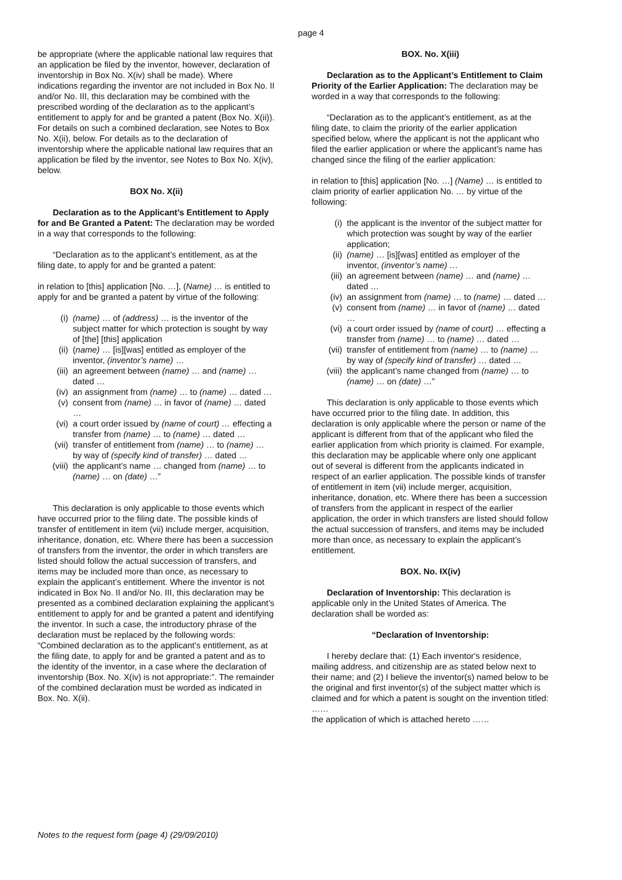page 4
be appropriate (where the applicable national law requires that an application be filed by the inventor, however, declaration of inventorship in Box No. X(iv) shall be made). Where indications regarding the inventor are not included in Box No. II and/or No. III, this declaration may be combined with the prescribed wording of the declaration as to the applicant’s entitlement to apply for and be granted a patent (Box No. X(ii)). For details on such a combined declaration, see Notes to Box No. X(ii), below. For details as to the declaration of inventorship where the applicable national law requires that an application be filed by the inventor, see Notes to Box No. X(iv), below.
BOX No. X(ii)
Declaration as to the Applicant’s Entitlement to Apply for and Be Granted a Patent: The declaration may be worded in a way that corresponds to the following:
“Declaration as to the applicant’s entitlement, as at the filing date, to apply for and be granted a patent:
in relation to [this] application [No. …], (Name) … is entitled to apply for and be granted a patent by virtue of the following:
(i) (name) … of (address) … is the inventor of the subject matter for which protection is sought by way of [the] [this] application
(ii) (name) … [is][was] entitled as employer of the inventor, (inventor’s name) …
(iii) an agreement between (name) … and (name) … dated …
(iv) an assignment from (name) … to (name) … dated …
(v) consent from (name) … in favor of (name) … dated …
(vi) a court order issued by (name of court) … effecting a transfer from (name) … to (name) … dated …
(vii) transfer of entitlement from (name) … to (name) … by way of (specify kind of transfer) … dated …
(viii) the applicant’s name … changed from (name) … to (name) … on (date) …”
This declaration is only applicable to those events which have occurred prior to the filing date. The possible kinds of transfer of entitlement in item (vii) include merger, acquisition, inheritance, donation, etc. Where there has been a succession of transfers from the inventor, the order in which transfers are listed should follow the actual succession of transfers, and items may be included more than once, as necessary to explain the applicant’s entitlement. Where the inventor is not indicated in Box No. II and/or No. III, this declaration may be presented as a combined declaration explaining the applicant’s entitlement to apply for and be granted a patent and identifying the inventor. In such a case, the introductory phrase of the declaration must be replaced by the following words: “Combined declaration as to the applicant’s entitlement, as at the filing date, to apply for and be granted a patent and as to the identity of the inventor, in a case where the declaration of inventorship (Box. No. X(iv) is not appropriate:”. The remainder of the combined declaration must be worded as indicated in Box. No. X(ii).
BOX. No. X(iii)
Declaration as to the Applicant’s Entitlement to Claim Priority of the Earlier Application: The declaration may be worded in a way that corresponds to the following:
“Declaration as to the applicant’s entitlement, as at the filing date, to claim the priority of the earlier application specified below, where the applicant is not the applicant who filed the earlier application or where the applicant’s name has changed since the filing of the earlier application:
in relation to [this] application [No. …] (Name) … is entitled to claim priority of earlier application No. … by virtue of the following:
(i) the applicant is the inventor of the subject matter for which protection was sought by way of the earlier application;
(ii) (name) … [is][was] entitled as employer of the inventor, (inventor’s name) …
(iii) an agreement between (name) … and (name) … dated …
(iv) an assignment from (name) … to (name) … dated …
(v) consent from (name) … in favor of (name) … dated …
(vi) a court order issued by (name of court) … effecting a transfer from (name) … to (name) … dated …
(vii) transfer of entitlement from (name) … to (name) … by way of (specify kind of transfer) … dated …
(viii) the applicant’s name changed from (name) … to (name) … on (date) …”
This declaration is only applicable to those events which have occurred prior to the filing date. In addition, this declaration is only applicable where the person or name of the applicant is different from that of the applicant who filed the earlier application from which priority is claimed. For example, this declaration may be applicable where only one applicant out of several is different from the applicants indicated in respect of an earlier application. The possible kinds of transfer of entitlement in item (vii) include merger, acquisition, inheritance, donation, etc. Where there has been a succession of transfers from the applicant in respect of the earlier application, the order in which transfers are listed should follow the actual succession of transfers, and items may be included more than once, as necessary to explain the applicant’s entitlement.
BOX. No. IX(iv)
Declaration of Inventorship: This declaration is applicable only in the United States of America. The declaration shall be worded as:
“Declaration of Inventorship:
I hereby declare that: (1) Each inventor's residence, mailing address, and citizenship are as stated below next to their name; and (2) I believe the inventor(s) named below to be the original and first inventor(s) of the subject matter which is claimed and for which a patent is sought on the invention titled: ……
the application of which is attached hereto ……
Notes to the request form (page 4) (29/09/2010)